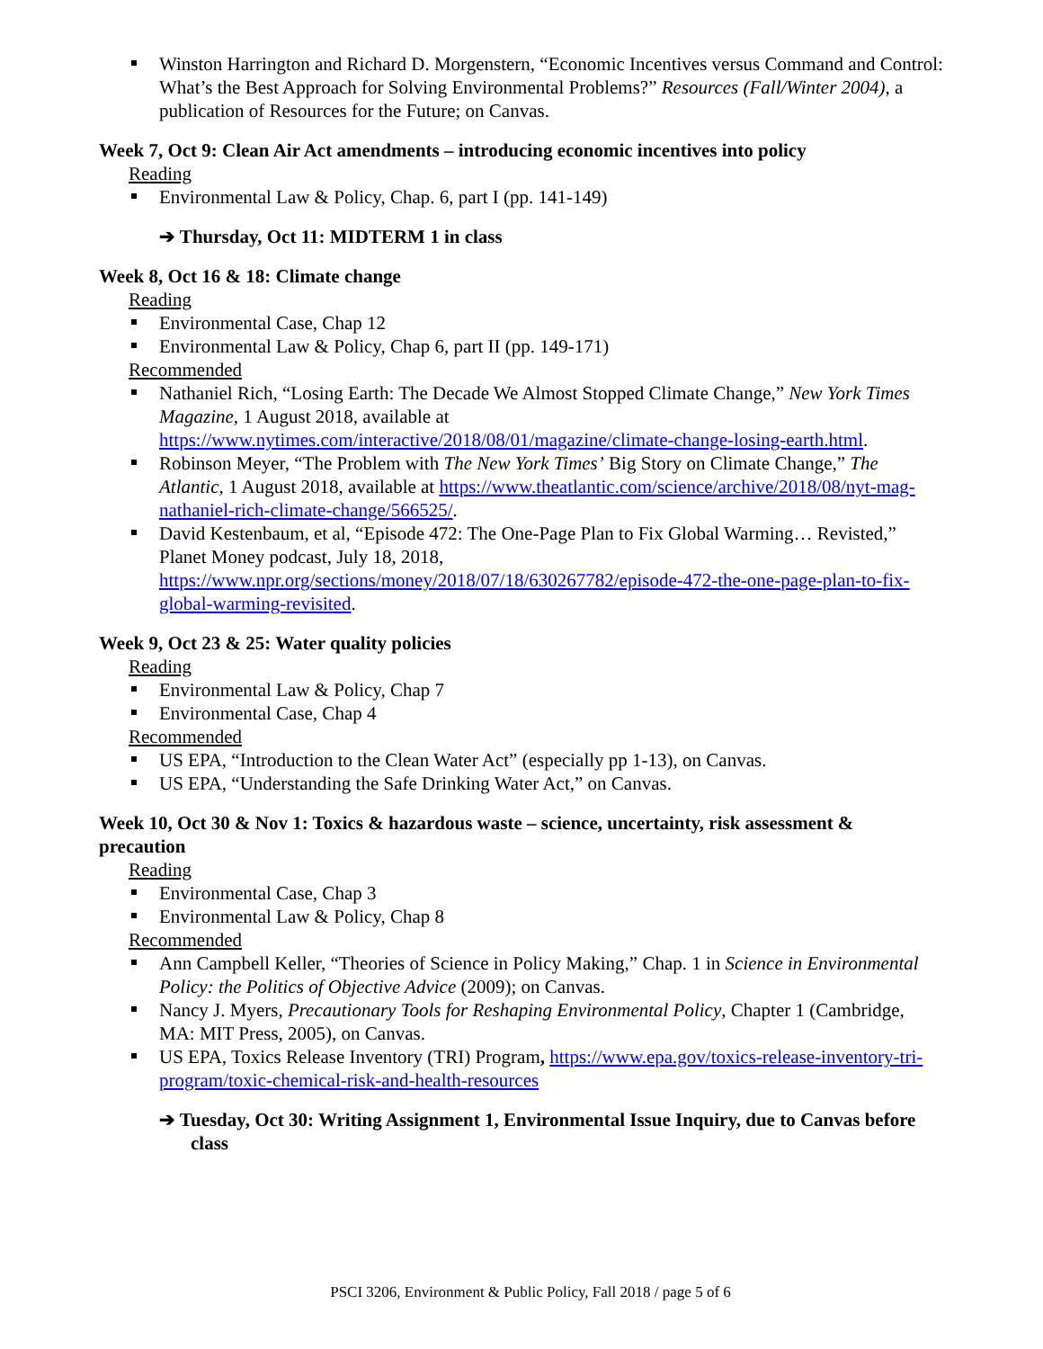Winston Harrington and Richard D. Morgenstern, “Economic Incentives versus Command and Control: What’s the Best Approach for Solving Environmental Problems?” Resources (Fall/Winter 2004), a publication of Resources for the Future; on Canvas.
Week 7, Oct 9: Clean Air Act amendments – introducing economic incentives into policy
Reading
Environmental Law & Policy, Chap. 6, part I (pp. 141-149)
➔ Thursday, Oct 11: MIDTERM 1 in class
Week 8, Oct 16 & 18: Climate change
Reading
Environmental Case, Chap 12
Environmental Law & Policy, Chap 6, part II (pp. 149-171)
Recommended
Nathaniel Rich, “Losing Earth: The Decade We Almost Stopped Climate Change,” New York Times Magazine, 1 August 2018, available at https://www.nytimes.com/interactive/2018/08/01/magazine/climate-change-losing-earth.html.
Robinson Meyer, “The Problem with The New York Times’ Big Story on Climate Change,” The Atlantic, 1 August 2018, available at https://www.theatlantic.com/science/archive/2018/08/nyt-mag-nathaniel-rich-climate-change/566525/.
David Kestenbaum, et al, “Episode 472: The One-Page Plan to Fix Global Warming… Revisted,” Planet Money podcast, July 18, 2018, https://www.npr.org/sections/money/2018/07/18/630267782/episode-472-the-one-page-plan-to-fix-global-warming-revisited.
Week 9, Oct 23 & 25: Water quality policies
Reading
Environmental Law & Policy, Chap 7
Environmental Case, Chap 4
Recommended
US EPA, “Introduction to the Clean Water Act” (especially pp 1-13), on Canvas.
US EPA, “Understanding the Safe Drinking Water Act,” on Canvas.
Week 10, Oct 30 & Nov 1: Toxics & hazardous waste – science, uncertainty, risk assessment & precaution
Reading
Environmental Case, Chap 3
Environmental Law & Policy, Chap 8
Recommended
Ann Campbell Keller, “Theories of Science in Policy Making,” Chap. 1 in Science in Environmental Policy: the Politics of Objective Advice (2009); on Canvas.
Nancy J. Myers, Precautionary Tools for Reshaping Environmental Policy, Chapter 1 (Cambridge, MA: MIT Press, 2005), on Canvas.
US EPA, Toxics Release Inventory (TRI) Program, https://www.epa.gov/toxics-release-inventory-tri-program/toxic-chemical-risk-and-health-resources
➔ Tuesday, Oct 30: Writing Assignment 1, Environmental Issue Inquiry, due to Canvas before class
PSCI 3206, Environment & Public Policy, Fall 2018 / page 5 of 6